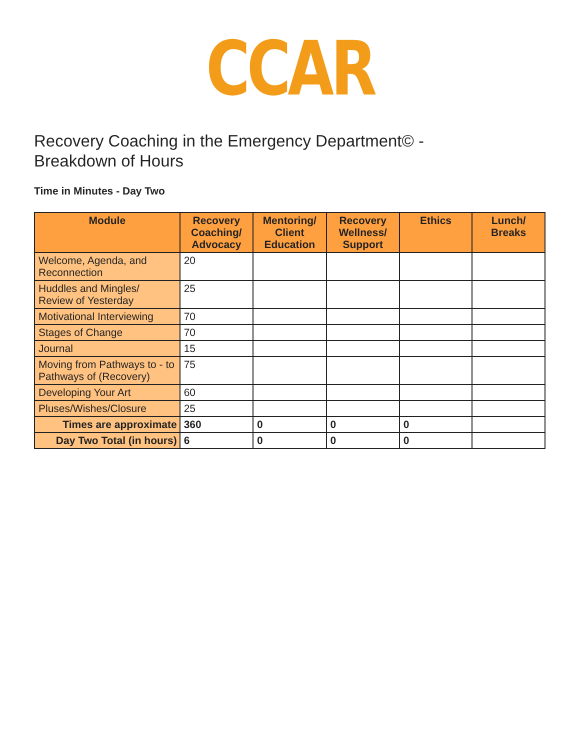CCAR
Recovery Coaching in the Emergency Department© - Breakdown of Hours
Time in Minutes - Day Two
| Module | Recovery Coaching/ Advocacy | Mentoring/ Client Education | Recovery Wellness/ Support | Ethics | Lunch/ Breaks |
| --- | --- | --- | --- | --- | --- |
| Welcome, Agenda, and Reconnection | 20 | | | | |
| Huddles and Mingles/ Review of Yesterday | 25 | | | | |
| Motivational Interviewing | 70 | | | | |
| Stages of Change | 70 | | | | |
| Journal | 15 | | | | |
| Moving from Pathways to - to Pathways of (Recovery) | 75 | | | | |
| Developing Your Art | 60 | | | | |
| Pluses/Wishes/Closure | 25 | | | | |
| Times are approximate | 360 | 0 | 0 | 0 | |
| Day Two Total (in hours) | 6 | 0 | 0 | 0 | |